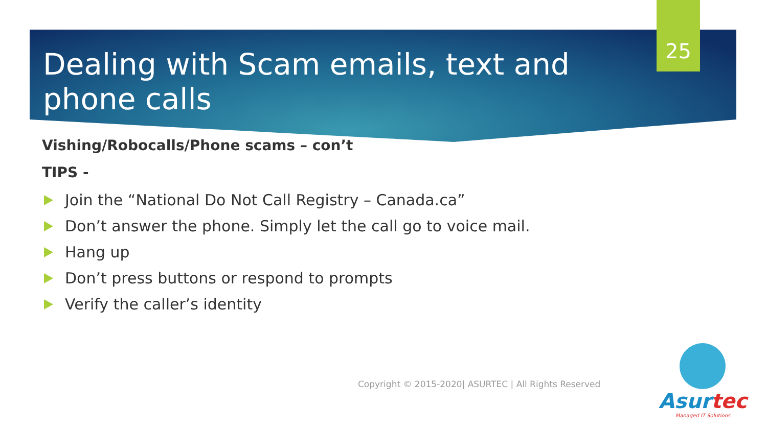25
Dealing with Scam emails, text and phone calls
Vishing/Robocalls/Phone scams – con’t
TIPS -
Join the “National Do Not Call Registry – Canada.ca”
Don’t answer the phone. Simply let the call go to voice mail.
Hang up
Don’t press buttons or respond to prompts
Verify the caller’s identity
Copyright © 2015-2020| ASURTEC | All Rights Reserved
Asurtec
Managed IT Solutions